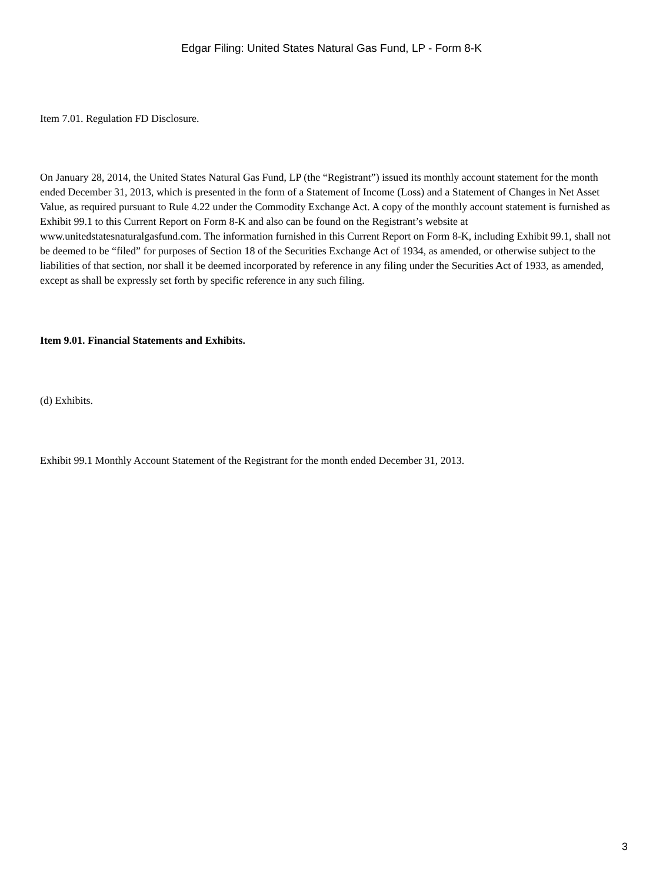Edgar Filing: United States Natural Gas Fund, LP - Form 8-K
Item 7.01. Regulation FD Disclosure.
On January 28, 2014, the United States Natural Gas Fund, LP (the “Registrant”) issued its monthly account statement for the month ended December 31, 2013, which is presented in the form of a Statement of Income (Loss) and a Statement of Changes in Net Asset Value, as required pursuant to Rule 4.22 under the Commodity Exchange Act. A copy of the monthly account statement is furnished as Exhibit 99.1 to this Current Report on Form 8-K and also can be found on the Registrant’s website at www.unitedstatesnaturalgasfund.com. The information furnished in this Current Report on Form 8-K, including Exhibit 99.1, shall not be deemed to be “filed” for purposes of Section 18 of the Securities Exchange Act of 1934, as amended, or otherwise subject to the liabilities of that section, nor shall it be deemed incorporated by reference in any filing under the Securities Act of 1933, as amended, except as shall be expressly set forth by specific reference in any such filing.
Item 9.01. Financial Statements and Exhibits.
(d) Exhibits.
Exhibit 99.1 Monthly Account Statement of the Registrant for the month ended December 31, 2013.
3